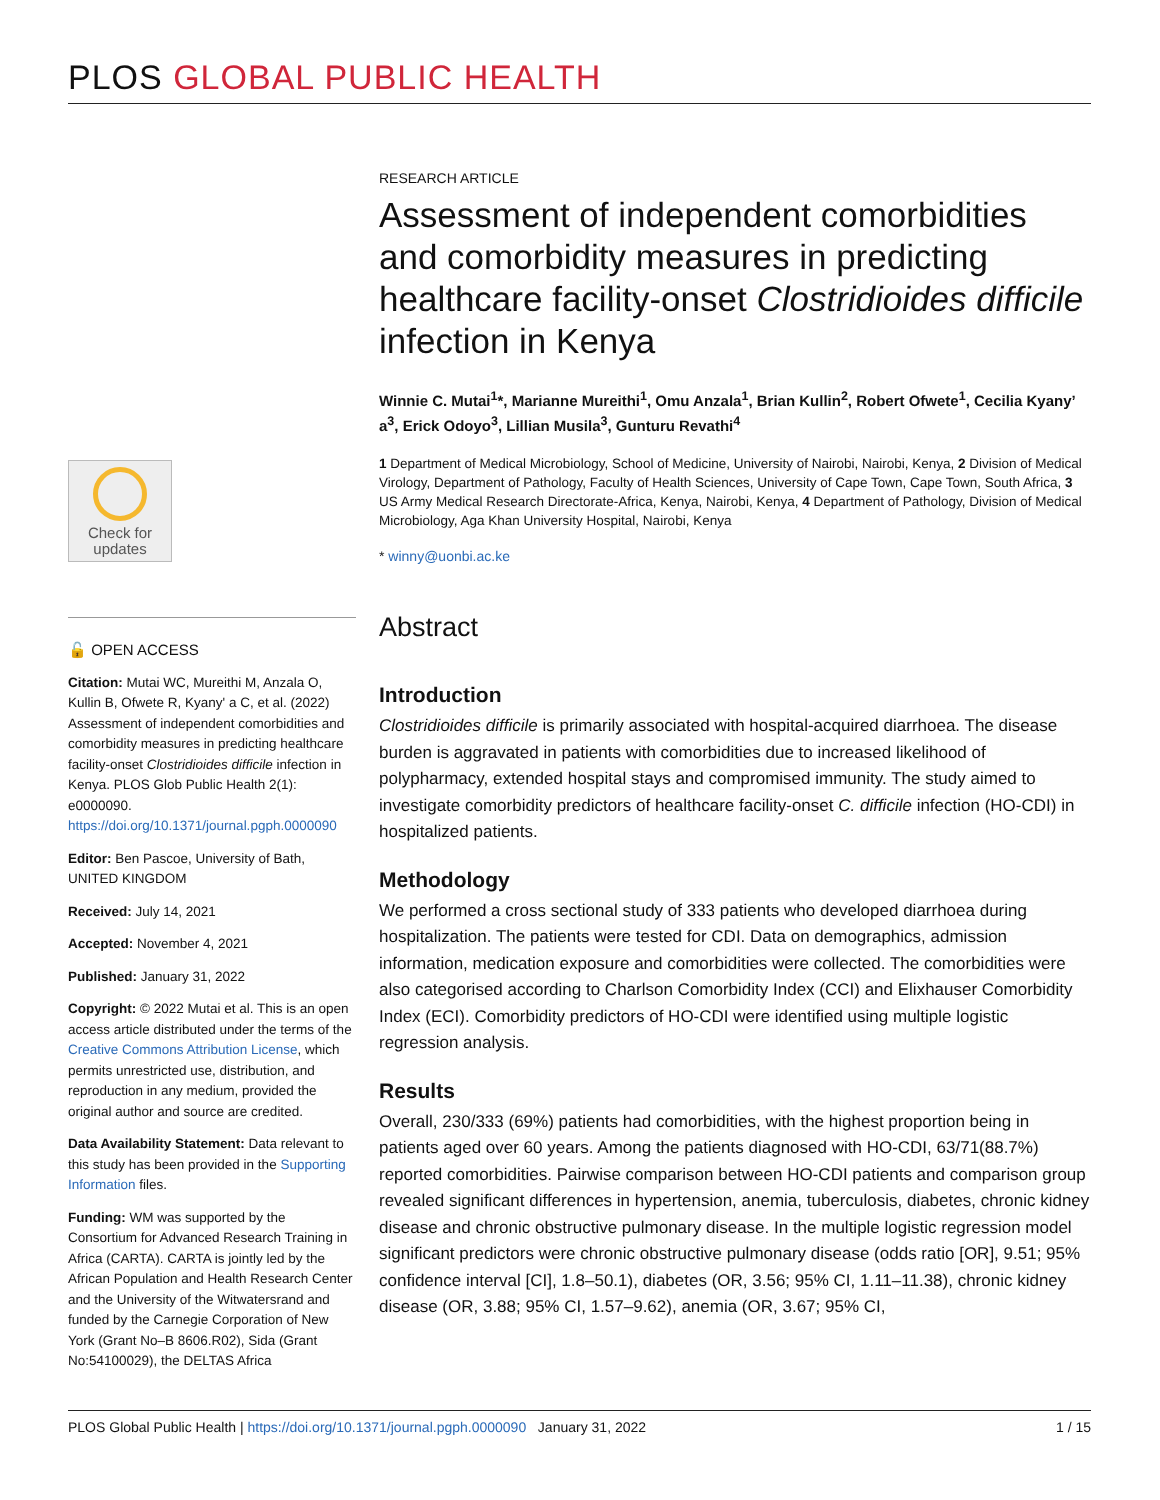PLOS GLOBAL PUBLIC HEALTH
Check for updates
🔓 OPEN ACCESS
Citation: Mutai WC, Mureithi M, Anzala O, Kullin B, Ofwete R, Kyany' a C, et al. (2022) Assessment of independent comorbidities and comorbidity measures in predicting healthcare facility-onset Clostridioides difficile infection in Kenya. PLOS Glob Public Health 2(1): e0000090. https://doi.org/10.1371/journal.pgph.0000090
Editor: Ben Pascoe, University of Bath, UNITED KINGDOM
Received: July 14, 2021
Accepted: November 4, 2021
Published: January 31, 2022
Copyright: © 2022 Mutai et al. This is an open access article distributed under the terms of the Creative Commons Attribution License, which permits unrestricted use, distribution, and reproduction in any medium, provided the original author and source are credited.
Data Availability Statement: Data relevant to this study has been provided in the Supporting Information files.
Funding: WM was supported by the Consortium for Advanced Research Training in Africa (CARTA). CARTA is jointly led by the African Population and Health Research Center and the University of the Witwatersrand and funded by the Carnegie Corporation of New York (Grant No–B 8606.R02), Sida (Grant No:54100029), the DELTAS Africa
RESEARCH ARTICLE
Assessment of independent comorbidities and comorbidity measures in predicting healthcare facility-onset Clostridioides difficile infection in Kenya
Winnie C. Mutai<sup>1</sup>*, Marianne Mureithi<sup>1</sup>, Omu Anzala<sup>1</sup>, Brian Kullin<sup>2</sup>, Robert Ofwete<sup>1</sup>, Cecilia Kyany’ a<sup>3</sup>, Erick Odoyo<sup>3</sup>, Lillian Musila<sup>3</sup>, Gunturu Revathi<sup>4</sup>
1 Department of Medical Microbiology, School of Medicine, University of Nairobi, Nairobi, Kenya, 2 Division of Medical Virology, Department of Pathology, Faculty of Health Sciences, University of Cape Town, Cape Town, South Africa, 3 US Army Medical Research Directorate-Africa, Kenya, Nairobi, Kenya, 4 Department of Pathology, Division of Medical Microbiology, Aga Khan University Hospital, Nairobi, Kenya
* winny@uonbi.ac.ke
Abstract
Introduction
Clostridioides difficile is primarily associated with hospital-acquired diarrhoea. The disease burden is aggravated in patients with comorbidities due to increased likelihood of polypharmacy, extended hospital stays and compromised immunity. The study aimed to investigate comorbidity predictors of healthcare facility-onset C. difficile infection (HO-CDI) in hospitalized patients.
Methodology
We performed a cross sectional study of 333 patients who developed diarrhoea during hospitalization. The patients were tested for CDI. Data on demographics, admission information, medication exposure and comorbidities were collected. The comorbidities were also categorised according to Charlson Comorbidity Index (CCI) and Elixhauser Comorbidity Index (ECI). Comorbidity predictors of HO-CDI were identified using multiple logistic regression analysis.
Results
Overall, 230/333 (69%) patients had comorbidities, with the highest proportion being in patients aged over 60 years. Among the patients diagnosed with HO-CDI, 63/71(88.7%) reported comorbidities. Pairwise comparison between HO-CDI patients and comparison group revealed significant differences in hypertension, anemia, tuberculosis, diabetes, chronic kidney disease and chronic obstructive pulmonary disease. In the multiple logistic regression model significant predictors were chronic obstructive pulmonary disease (odds ratio [OR], 9.51; 95% confidence interval [CI], 1.8–50.1), diabetes (OR, 3.56; 95% CI, 1.11–11.38), chronic kidney disease (OR, 3.88; 95% CI, 1.57–9.62), anemia (OR, 3.67; 95% CI,
PLOS Global Public Health | https://doi.org/10.1371/journal.pgph.0000090 January 31, 2022 1 / 15